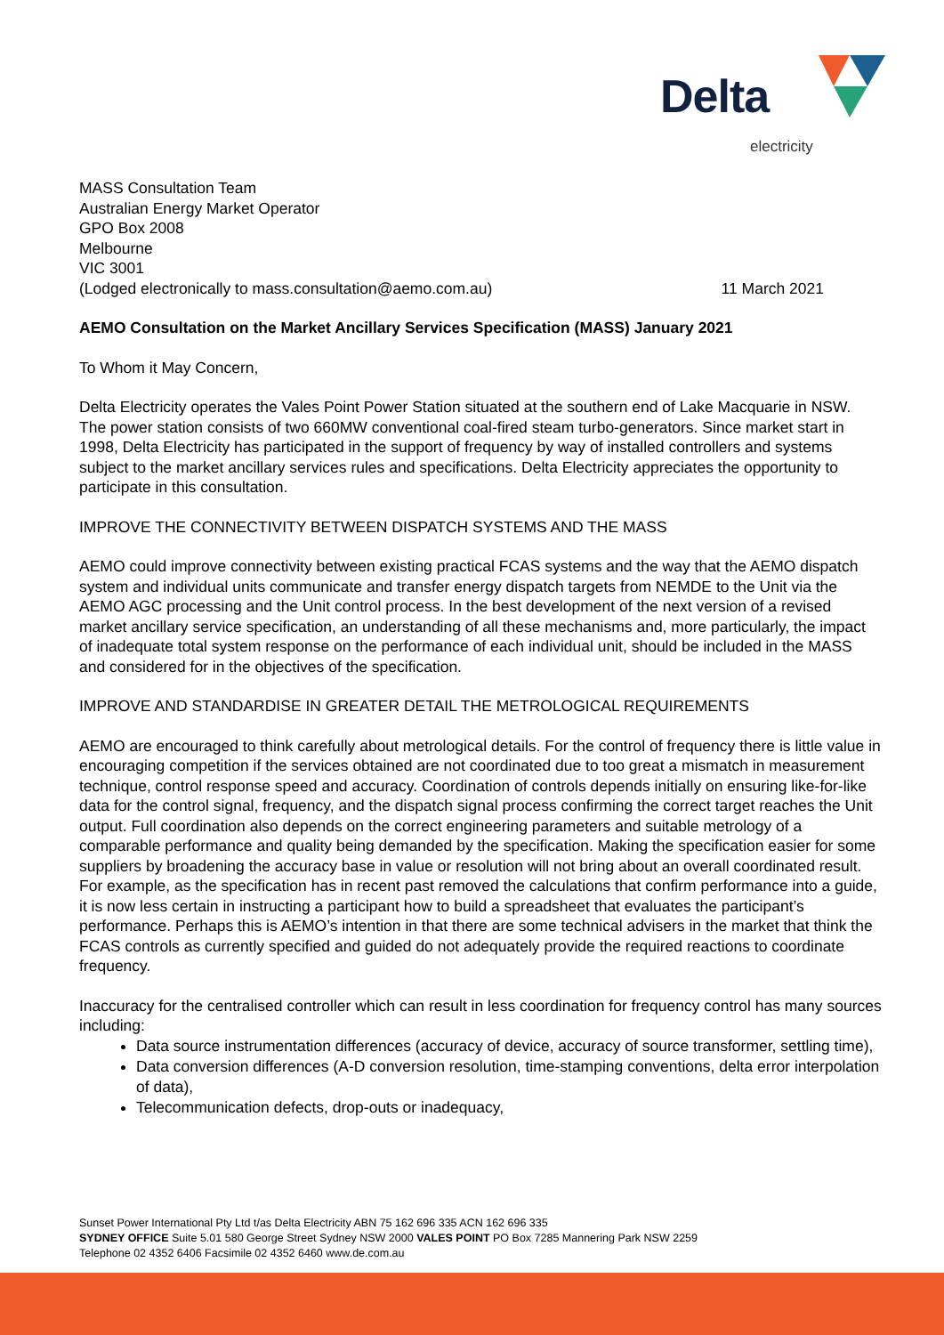Delta
electricity
MASS Consultation Team
Australian Energy Market Operator
GPO Box 2008
Melbourne
VIC 3001
(Lodged electronically to mass.consultation@aemo.com.au) 11 March 2021
AEMO Consultation on the Market Ancillary Services Specification (MASS) January 2021
To Whom it May Concern,
Delta Electricity operates the Vales Point Power Station situated at the southern end of Lake Macquarie in NSW. The power station consists of two 660MW conventional coal-fired steam turbo-generators. Since market start in 1998, Delta Electricity has participated in the support of frequency by way of installed controllers and systems subject to the market ancillary services rules and specifications. Delta Electricity appreciates the opportunity to participate in this consultation.
IMPROVE THE CONNECTIVITY BETWEEN DISPATCH SYSTEMS AND THE MASS
AEMO could improve connectivity between existing practical FCAS systems and the way that the AEMO dispatch system and individual units communicate and transfer energy dispatch targets from NEMDE to the Unit via the AEMO AGC processing and the Unit control process. In the best development of the next version of a revised market ancillary service specification, an understanding of all these mechanisms and, more particularly, the impact of inadequate total system response on the performance of each individual unit, should be included in the MASS and considered for in the objectives of the specification.
IMPROVE AND STANDARDISE IN GREATER DETAIL THE METROLOGICAL REQUIREMENTS
AEMO are encouraged to think carefully about metrological details. For the control of frequency there is little value in encouraging competition if the services obtained are not coordinated due to too great a mismatch in measurement technique, control response speed and accuracy. Coordination of controls depends initially on ensuring like-for-like data for the control signal, frequency, and the dispatch signal process confirming the correct target reaches the Unit output. Full coordination also depends on the correct engineering parameters and suitable metrology of a comparable performance and quality being demanded by the specification. Making the specification easier for some suppliers by broadening the accuracy base in value or resolution will not bring about an overall coordinated result. For example, as the specification has in recent past removed the calculations that confirm performance into a guide, it is now less certain in instructing a participant how to build a spreadsheet that evaluates the participant’s performance. Perhaps this is AEMO’s intention in that there are some technical advisers in the market that think the FCAS controls as currently specified and guided do not adequately provide the required reactions to coordinate frequency.
Inaccuracy for the centralised controller which can result in less coordination for frequency control has many sources including:
Data source instrumentation differences (accuracy of device, accuracy of source transformer, settling time),
Data conversion differences (A-D conversion resolution, time-stamping conventions, delta error interpolation of data),
Telecommunication defects, drop-outs or inadequacy,
Sunset Power International Pty Ltd t/as Delta Electricity ABN 75 162 696 335 ACN 162 696 335
SYDNEY OFFICE Suite 5.01 580 George Street Sydney NSW 2000 VALES POINT PO Box 7285 Mannering Park NSW 2259
Telephone 02 4352 6406 Facsimile 02 4352 6460 www.de.com.au